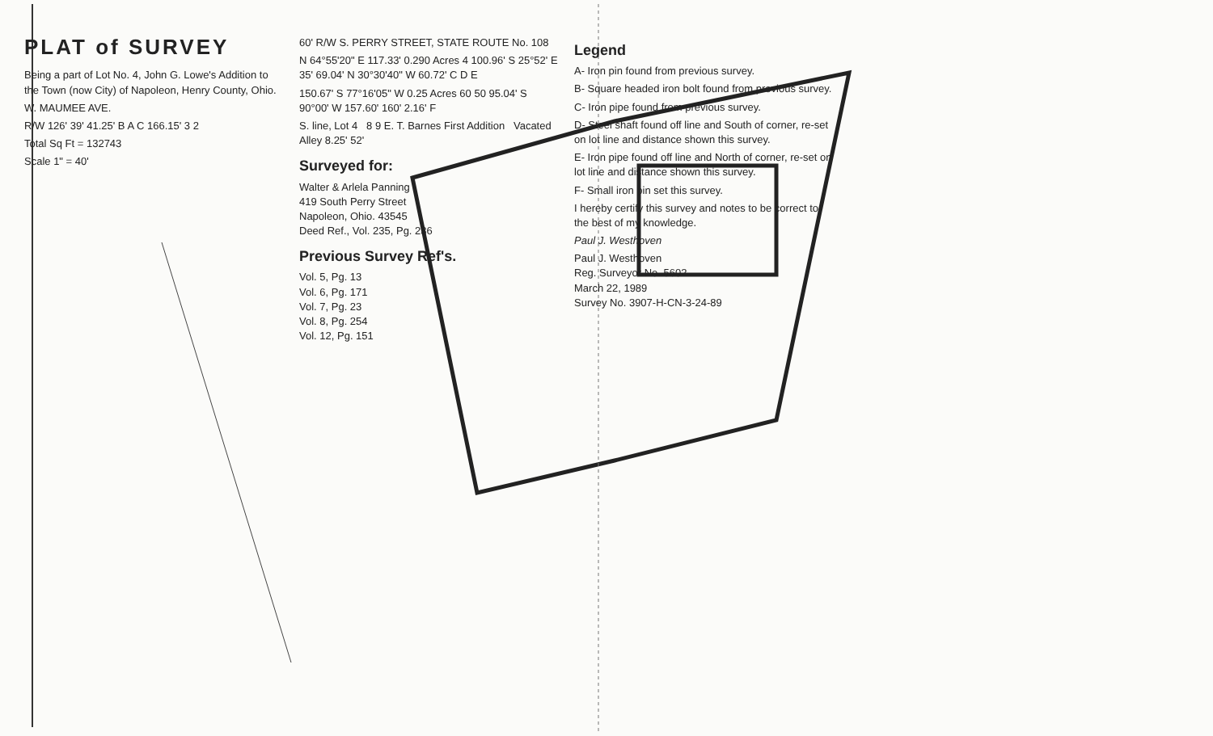PLAT of SURVEY
Being a part of Lot No. 4, John G. Lowe's Addition to the Town (now City) of Napoleon, Henry County, Ohio.
W. MAUMEE AVE.
R/W 126' 39' 41.25' B A C 166.15' 3 2
Total Sq Ft = 132743
Scale 1" = 40'
60' R/W S. PERRY STREET, STATE ROUTE No. 108
N 64°55'20" E 117.33' 0.290 Acres 4 100.96' S 25°52' E 35' 69.04' N 30°30'40" W 60.72' C D E
150.67' S 77°16'05" W 0.25 Acres 60 50 95.04' S 90°00' W 157.60' 160' 2.16' F
S. line, Lot 4 8 9 E. T. Barnes First Addition Vacated Alley 8.25' 52'
Surveyed for:
Walter & Arlela Panning
419 South Perry Street
Napoleon, Ohio. 43545
Deed Ref., Vol. 235, Pg. 236
Previous Survey Ref's.
Vol. 5, Pg. 13
Vol. 6, Pg. 171
Vol. 7, Pg. 23
Vol. 8, Pg. 254
Vol. 12, Pg. 151
Legend
A- Iron pin found from previous survey.
B- Square headed iron bolt found from previous survey.
C- Iron pipe found from previous survey.
D- Steel shaft found off line and South of corner, re-set on lot line and distance shown this survey.
E- Iron pipe found off line and North of corner, re-set on lot line and distance shown this survey.
F- Small iron pin set this survey.
I hereby certify this survey and notes to be correct to the best of my knowledge.
Paul J. Westhoven
Paul J. Westhoven
Reg. Surveyor No. 5602
March 22, 1989
Survey No. 3907-H-CN-3-24-89